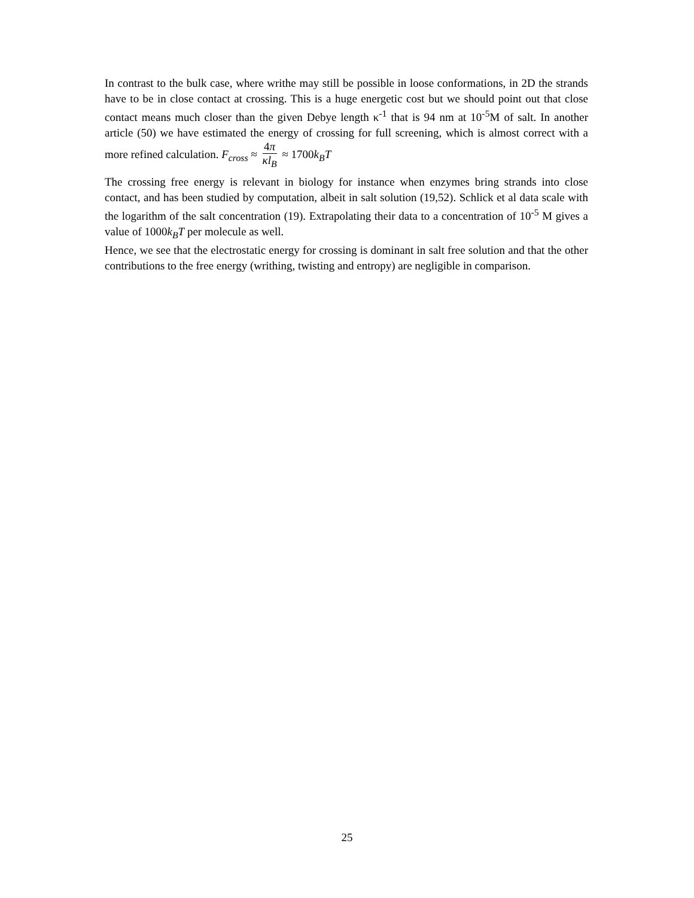In contrast to the bulk case, where writhe may still be possible in loose conformations, in 2D the strands have to be in close contact at crossing. This is a huge energetic cost but we should point out that close contact means much closer than the given Debye length κ<sup>-1</sup> that is 94 nm at 10<sup>-5</sup>M of salt. In another article (50) we have estimated the energy of crossing for full screening, which is almost correct with a more refined calculation. F<sub>cross</sub> ≈ 4π κl<sub>B</sub> ≈ 1700k<sub>B</sub>T
The crossing free energy is relevant in biology for instance when enzymes bring strands into close contact, and has been studied by computation, albeit in salt solution (19,52). Schlick et al data scale with the logarithm of the salt concentration (19). Extrapolating their data to a concentration of 10<sup>-5</sup> M gives a value of 1000k<sub>B</sub>T per molecule as well.
Hence, we see that the electrostatic energy for crossing is dominant in salt free solution and that the other contributions to the free energy (writhing, twisting and entropy) are negligible in comparison.
25